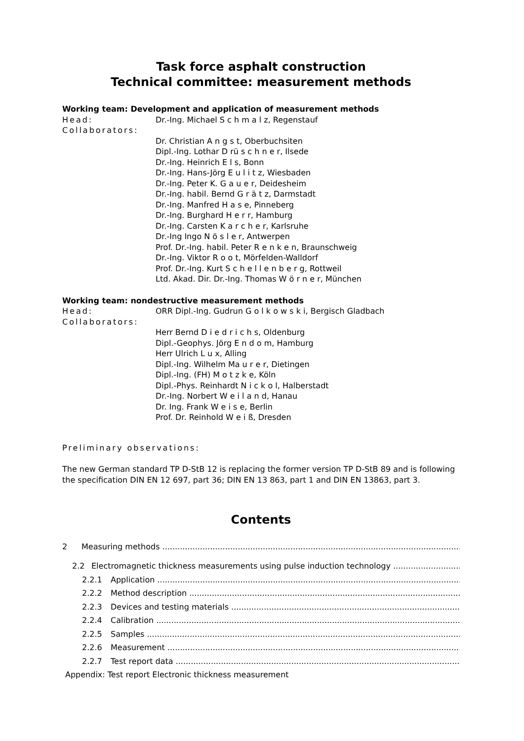Task force asphalt construction
Technical committee: measurement methods
Working team: Development and application of measurement methods
Head: Dr.-Ing. Michael S c h m a l z, Regenstauf
Collaborators:
Dr. Christian A n g s t, Oberbuchsiten
Dipl.-Ing. Lothar D rü s c h n e r, Ilsede
Dr.-Ing. Heinrich E l s, Bonn
Dr.-Ing. Hans-Jörg E u l i t z, Wiesbaden
Dr.-Ing. Peter K. G a u e r, Deidesheim
Dr.-Ing. habil. Bernd G r ä t z, Darmstadt
Dr.-Ing. Manfred H a s e, Pinneberg
Dr.-Ing. Burghard H e r r, Hamburg
Dr.-Ing. Carsten K a r c h e r, Karlsruhe
Dr.-Ing Ingo N ö s l e r, Antwerpen
Prof. Dr.-Ing. habil. Peter R e n k e n, Braunschweig
Dr.-Ing. Viktor R o o t, Mörfelden-Walldorf
Prof. Dr.-Ing. Kurt S c h e l l e n b e r g, Rottweil
Ltd. Akad. Dir. Dr.-Ing. Thomas W ö r n e r, München
Working team: nondestructive measurement methods
Head: ORR Dipl.-Ing. Gudrun G o l k o w s k i, Bergisch Gladbach
Collaborators:
Herr Bernd D i e d r i c h s, Oldenburg
Dipl.-Geophys. Jörg E n d o m, Hamburg
Herr Ulrich L u x, Alling
Dipl.-Ing. Wilhelm Ma u r e r, Dietingen
Dipl.-Ing. (FH) M o t z k e, Köln
Dipl.-Phys. Reinhardt N i c k o l, Halberstadt
Dr.-Ing. Norbert W e i l a n d, Hanau
Dr. Ing. Frank W e i s e, Berlin
Prof. Dr. Reinhold W e i ß, Dresden
Preliminary observations:
The new German standard TP D-StB 12 is replacing the former version TP D-StB 89 and is following the specification DIN EN 12 697, part 36; DIN EN 13 863, part 1 and DIN EN 13863, part 3.
Contents
2 Measuring methods
2.2 Electromagnetic thickness measurements using pulse induction technology
2.2.1 Application
2.2.2 Method description
2.2.3 Devices and testing materials
2.2.4 Calibration
2.2.5 Samples
2.2.6 Measurement
2.2.7 Test report data
Appendix: Test report Electronic thickness measurement